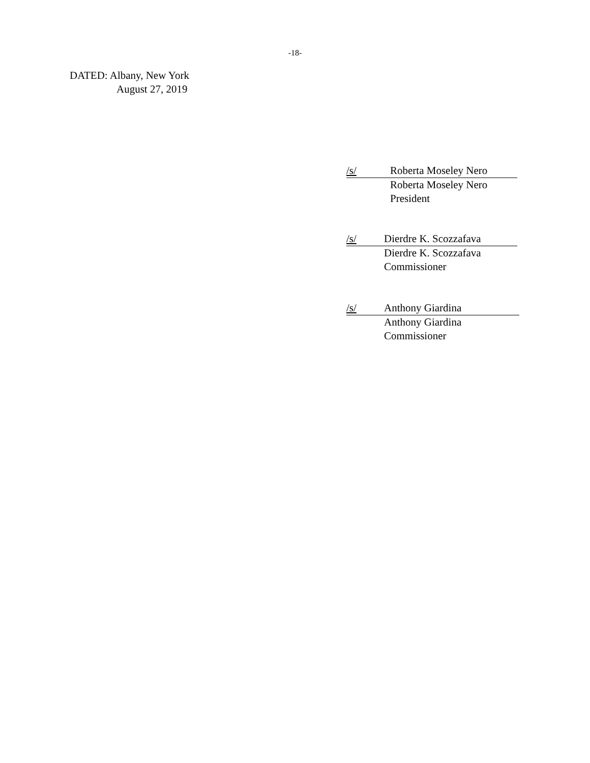-18-
DATED: Albany, New York
August 27, 2019
/s/ Roberta Moseley Nero
Roberta Moseley Nero
President
/s/ Dierdre K. Scozzafava
Dierdre K. Scozzafava
Commissioner
/s/ Anthony Giardina
Anthony Giardina
Commissioner